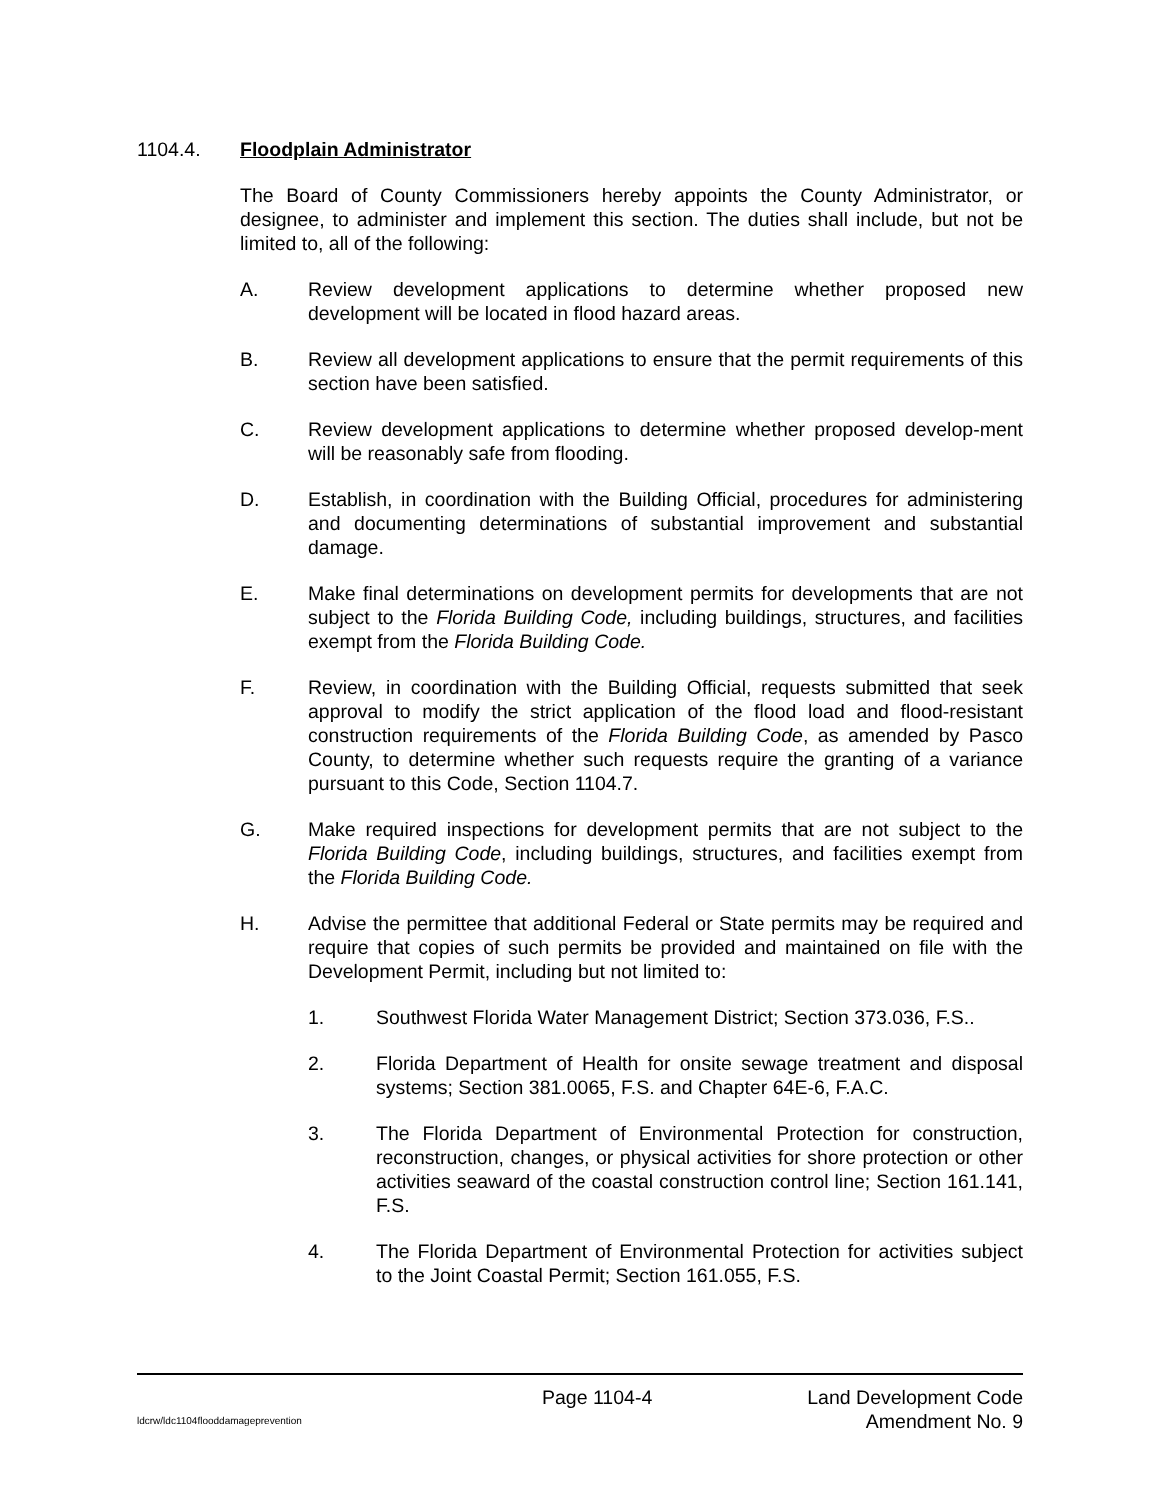1104.4. Floodplain Administrator
The Board of County Commissioners hereby appoints the County Administrator, or designee, to administer and implement this section. The duties shall include, but not be limited to, all of the following:
A. Review development applications to determine whether proposed new development will be located in flood hazard areas.
B. Review all development applications to ensure that the permit requirements of this section have been satisfied.
C. Review development applications to determine whether proposed develop-ment will be reasonably safe from flooding.
D. Establish, in coordination with the Building Official, procedures for administering and documenting determinations of substantial improvement and substantial damage.
E. Make final determinations on development permits for developments that are not subject to the Florida Building Code, including buildings, structures, and facilities exempt from the Florida Building Code.
F. Review, in coordination with the Building Official, requests submitted that seek approval to modify the strict application of the flood load and flood-resistant construction requirements of the Florida Building Code, as amended by Pasco County, to determine whether such requests require the granting of a variance pursuant to this Code, Section 1104.7.
G. Make required inspections for development permits that are not subject to the Florida Building Code, including buildings, structures, and facilities exempt from the Florida Building Code.
H. Advise the permittee that additional Federal or State permits may be required and require that copies of such permits be provided and maintained on file with the Development Permit, including but not limited to:
1. Southwest Florida Water Management District; Section 373.036, F.S..
2. Florida Department of Health for onsite sewage treatment and disposal systems; Section 381.0065, F.S. and Chapter 64E-6, F.A.C.
3. The Florida Department of Environmental Protection for construction, reconstruction, changes, or physical activities for shore protection or other activities seaward of the coastal construction control line; Section 161.141, F.S.
4. The Florida Department of Environmental Protection for activities subject to the Joint Coastal Permit; Section 161.055, F.S.
Page 1104-4 Land Development Code
ldcrw/ldc1104flooddamageprevention Amendment No. 9